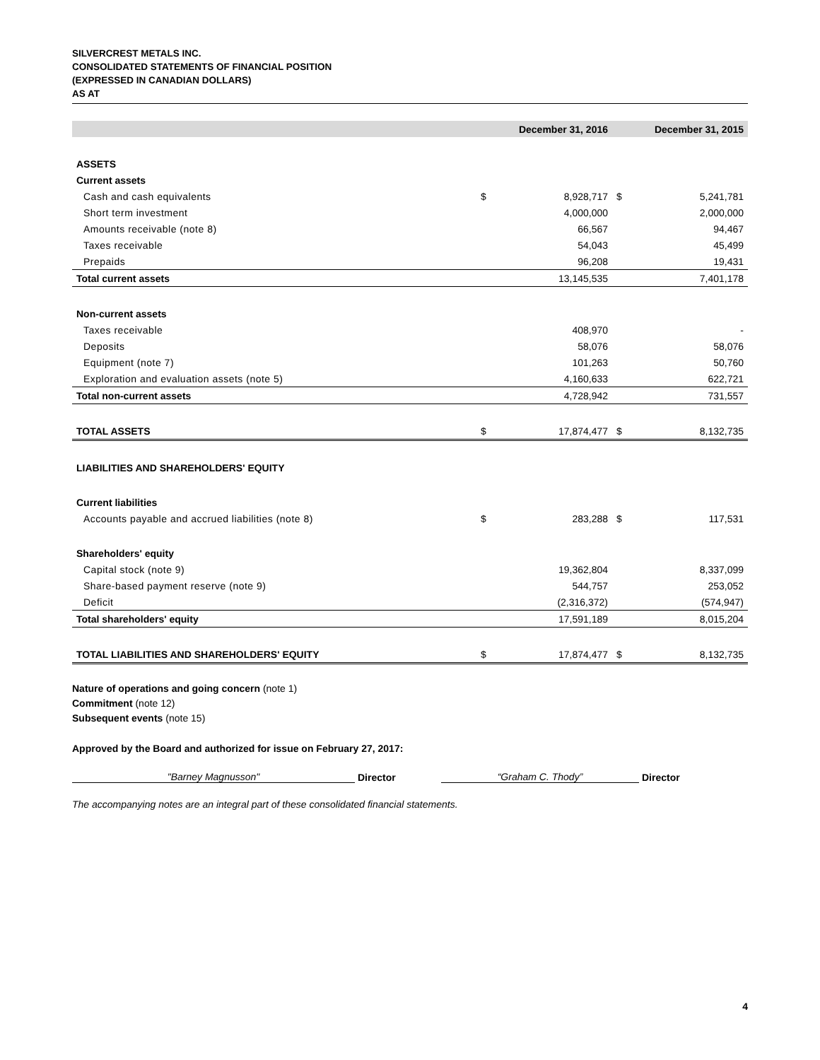SILVERCREST METALS INC.
CONSOLIDATED STATEMENTS OF FINANCIAL POSITION
(EXPRESSED IN CANADIAN DOLLARS)
AS AT
| | December 31, 2016 | | December 31, 2015 | |
| --- | --- | --- | --- | --- |
| ASSETS | | | | |
| Current assets | | | | |
| Cash and cash equivalents | $ | 8,928,717 | $ | 5,241,781 |
| Short term investment | | 4,000,000 | | 2,000,000 |
| Amounts receivable (note 8) | | 66,567 | | 94,467 |
| Taxes receivable | | 54,043 | | 45,499 |
| Prepaids | | 96,208 | | 19,431 |
| Total current assets | | 13,145,535 | | 7,401,178 |
| Non-current assets | | | | |
| Taxes receivable | | 408,970 | | - |
| Deposits | | 58,076 | | 58,076 |
| Equipment (note 7) | | 101,263 | | 50,760 |
| Exploration and evaluation assets (note 5) | | 4,160,633 | | 622,721 |
| Total non-current assets | | 4,728,942 | | 731,557 |
| TOTAL ASSETS | $ | 17,874,477 | $ | 8,132,735 |
| LIABILITIES AND SHAREHOLDERS' EQUITY | | | | |
| Current liabilities | | | | |
| Accounts payable and accrued liabilities (note 8) | $ | 283,288 | $ | 117,531 |
| Shareholders' equity | | | | |
| Capital stock (note 9) | | 19,362,804 | | 8,337,099 |
| Share-based payment reserve (note 9) | | 544,757 | | 253,052 |
| Deficit | | (2,316,372) | | (574,947) |
| Total shareholders' equity | | 17,591,189 | | 8,015,204 |
| TOTAL LIABILITIES AND SHAREHOLDERS' EQUITY | $ | 17,874,477 | $ | 8,132,735 |
Nature of operations and going concern (note 1)
Commitment (note 12)
Subsequent events (note 15)
Approved by the Board and authorized for issue on February 27, 2017:
"Barney Magnusson"
Director
“Graham C. Thody”
Director
The accompanying notes are an integral part of these consolidated financial statements.
4